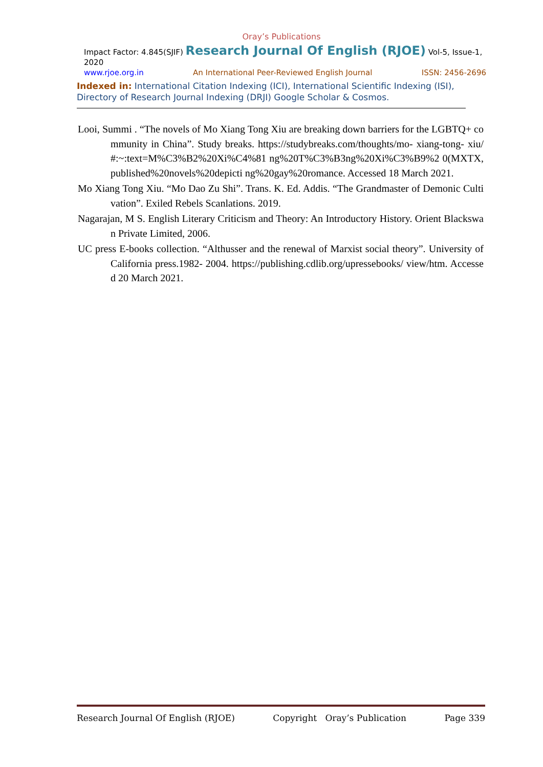Oray’s Publications
Impact Factor: 4.845(SJIF) Research Journal Of English (RJOE) Vol-5, Issue-1, 2020
www.rjoe.org.in An International Peer-Reviewed English Journal ISSN: 2456-2696
Indexed in: International Citation Indexing (ICI), International Scientific Indexing (ISI), Directory of Research Journal Indexing (DRJI) Google Scholar & Cosmos.
Looi, Summi . “The novels of Mo Xiang Tong Xiu are breaking down barriers for the LGBTQ+ community in China”. Study breaks. https://studybreaks.com/thoughts/mo- xiang-tong- xiu/#:~:text=M%C3%B2%20Xi%C4%81 ng%20T%C3%B3ng%20Xi%C3%B9%2 0(MXTX,published%20novels%20depicti ng%20gay%20romance. Accessed 18 March 2021.
Mo Xiang Tong Xiu. “Mo Dao Zu Shi”. Trans. K. Ed. Addis. “The Grandmaster of Demonic Cultivation”. Exiled Rebels Scanlations. 2019.
Nagarajan, M S. English Literary Criticism and Theory: An Introductory History. Orient Blackswan Private Limited, 2006.
UC press E-books collection. “Althusser and the renewal of Marxist social theory”. University of California press.1982- 2004. https://publishing.cdlib.org/upressebooks/ view/htm. Accessed 20 March 2021.
Research Journal Of English (RJOE) Copyright Oray’s Publication Page 339